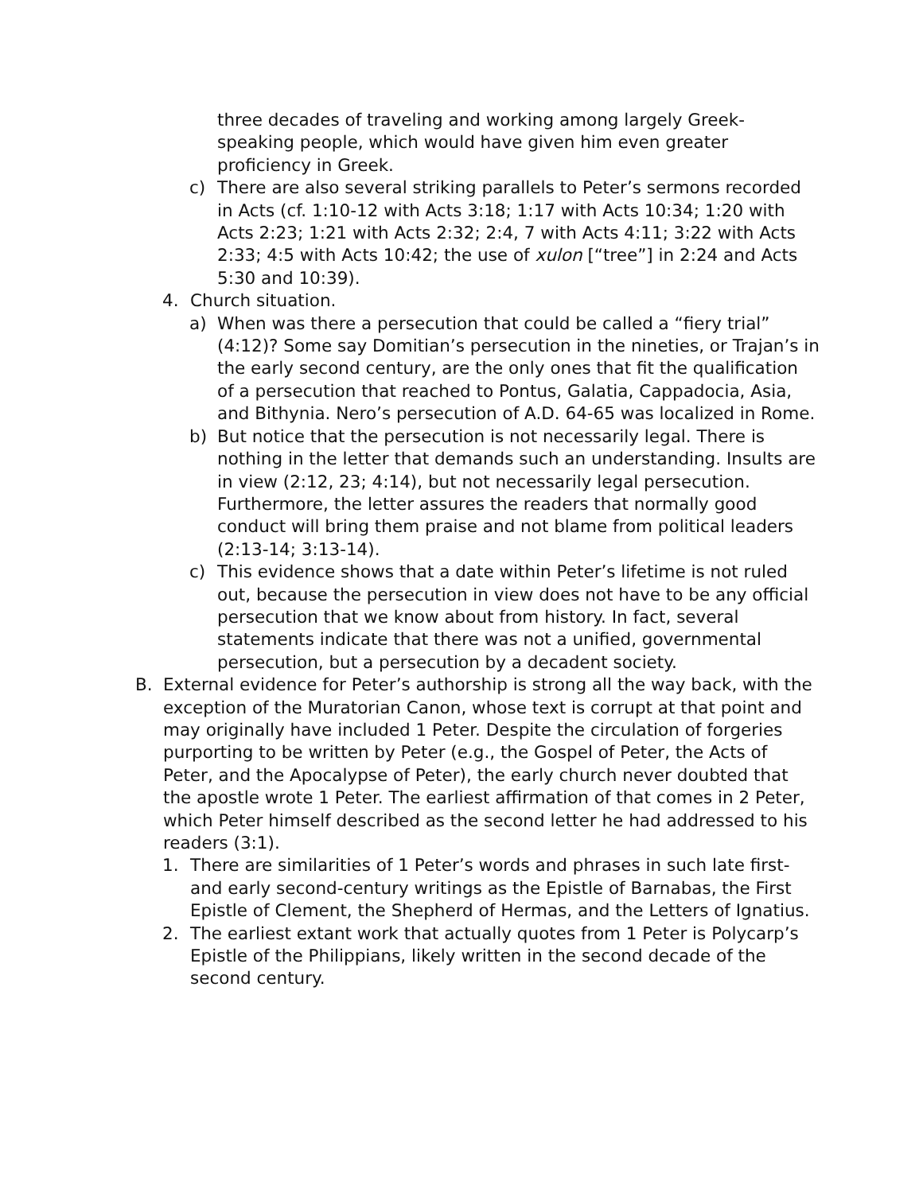three decades of traveling and working among largely Greek-speaking people, which would have given him even greater proficiency in Greek.
c) There are also several striking parallels to Peter’s sermons recorded in Acts (cf. 1:10-12 with Acts 3:18; 1:17 with Acts 10:34; 1:20 with Acts 2:23; 1:21 with Acts 2:32; 2:4, 7 with Acts 4:11; 3:22 with Acts 2:33; 4:5 with Acts 10:42; the use of xulon [“tree”] in 2:24 and Acts 5:30 and 10:39).
4. Church situation.
a) When was there a persecution that could be called a “fiery trial” (4:12)? Some say Domitian’s persecution in the nineties, or Trajan’s in the early second century, are the only ones that fit the qualification of a persecution that reached to Pontus, Galatia, Cappadocia, Asia, and Bithynia. Nero’s persecution of A.D. 64-65 was localized in Rome.
b) But notice that the persecution is not necessarily legal. There is nothing in the letter that demands such an understanding. Insults are in view (2:12, 23; 4:14), but not necessarily legal persecution. Furthermore, the letter assures the readers that normally good conduct will bring them praise and not blame from political leaders (2:13-14; 3:13-14).
c) This evidence shows that a date within Peter’s lifetime is not ruled out, because the persecution in view does not have to be any official persecution that we know about from history. In fact, several statements indicate that there was not a unified, governmental persecution, but a persecution by a decadent society.
B. External evidence for Peter’s authorship is strong all the way back, with the exception of the Muratorian Canon, whose text is corrupt at that point and may originally have included 1 Peter. Despite the circulation of forgeries purporting to be written by Peter (e.g., the Gospel of Peter, the Acts of Peter, and the Apocalypse of Peter), the early church never doubted that the apostle wrote 1 Peter. The earliest affirmation of that comes in 2 Peter, which Peter himself described as the second letter he had addressed to his readers (3:1).
1. There are similarities of 1 Peter’s words and phrases in such late first- and early second-century writings as the Epistle of Barnabas, the First Epistle of Clement, the Shepherd of Hermas, and the Letters of Ignatius.
2. The earliest extant work that actually quotes from 1 Peter is Polycarp’s Epistle of the Philippians, likely written in the second decade of the second century.